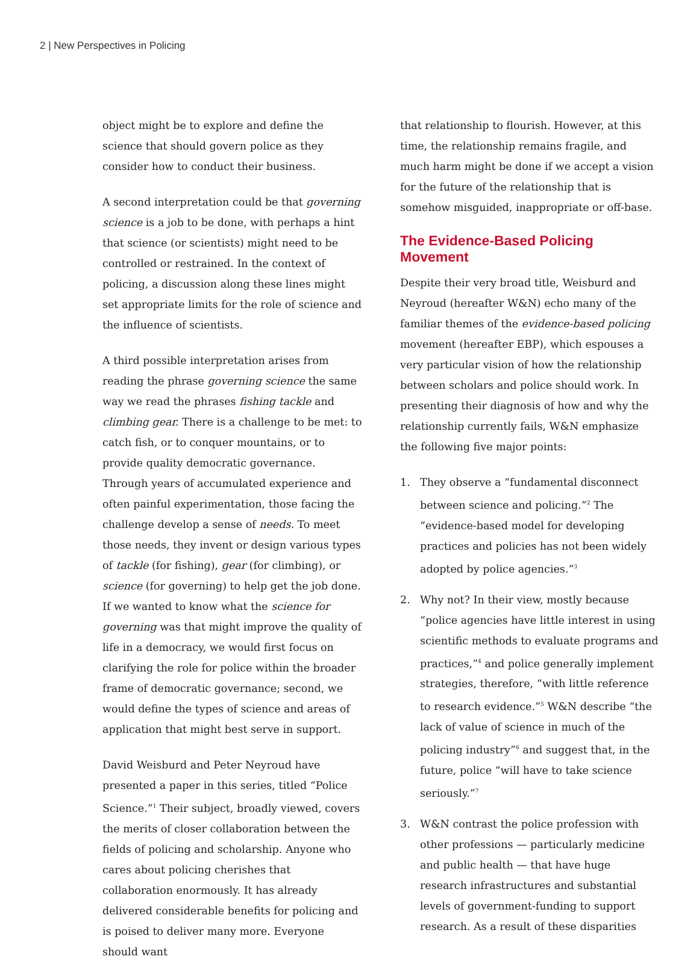2 | New Perspectives in Policing
object might be to explore and define the science that should govern police as they consider how to conduct their business.
A second interpretation could be that governing science is a job to be done, with perhaps a hint that science (or scientists) might need to be controlled or restrained. In the context of policing, a discussion along these lines might set appropriate limits for the role of science and the influence of scientists.
A third possible interpretation arises from reading the phrase governing science the same way we read the phrases fishing tackle and climbing gear. There is a challenge to be met: to catch fish, or to conquer mountains, or to provide quality democratic governance. Through years of accumulated experience and often painful experimentation, those facing the challenge develop a sense of needs. To meet those needs, they invent or design various types of tackle (for fishing), gear (for climbing), or science (for governing) to help get the job done. If we wanted to know what the science for governing was that might improve the quality of life in a democracy, we would first focus on clarifying the role for police within the broader frame of democratic governance; second, we would define the types of science and areas of application that might best serve in support.
David Weisburd and Peter Neyroud have presented a paper in this series, titled “Police Science.”<sup>1</sup> Their subject, broadly viewed, covers the merits of closer collaboration between the fields of policing and scholarship. Anyone who cares about policing cherishes that collaboration enormously. It has already delivered considerable benefits for policing and is poised to deliver many more. Everyone should want
that relationship to flourish. However, at this time, the relationship remains fragile, and much harm might be done if we accept a vision for the future of the relationship that is somehow misguided, inappropriate or off-base.
The Evidence-Based Policing Movement
Despite their very broad title, Weisburd and Neyroud (hereafter W&N) echo many of the familiar themes of the evidence-based policing movement (hereafter EBP), which espouses a very particular vision of how the relationship between scholars and police should work. In presenting their diagnosis of how and why the relationship currently fails, W&N emphasize the following five major points:
1. They observe a “fundamental disconnect between science and policing.”<sup>2</sup> The “evidence-based model for developing practices and policies has not been widely adopted by police agencies.”<sup>3</sup>
2. Why not? In their view, mostly because “police agencies have little interest in using scientific methods to evaluate programs and practices,”<sup>4</sup> and police generally implement strategies, therefore, “with little reference to research evidence.”<sup>5</sup> W&N describe “the lack of value of science in much of the policing industry”<sup>6</sup> and suggest that, in the future, police “will have to take science seriously.”<sup>7</sup>
3. W&N contrast the police profession with other professions — particularly medicine and public health — that have huge research infrastructures and substantial levels of government-funding to support research. As a result of these disparities